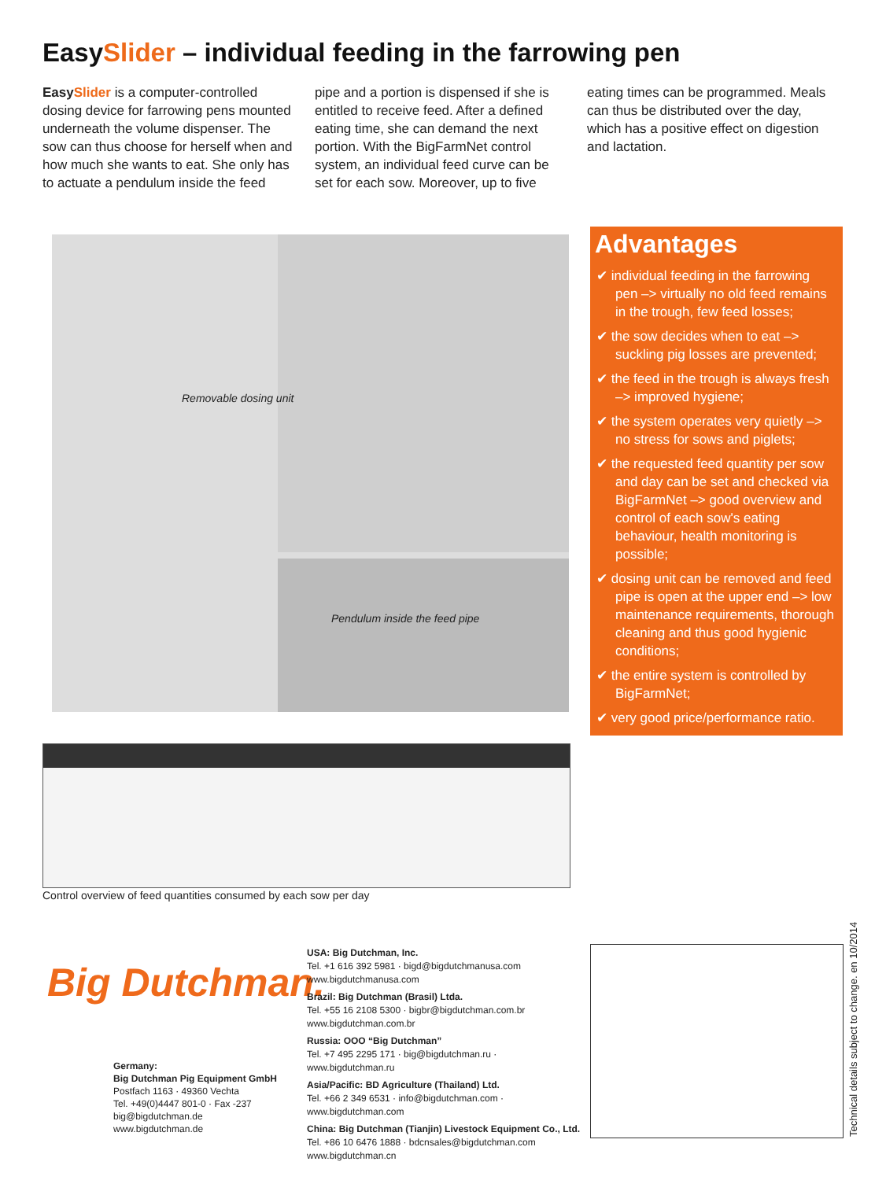EasySlider – individual feeding in the farrowing pen
EasySlider is a computer-controlled dosing device for farrowing pens mounted underneath the volume dispenser. The sow can thus choose for herself when and how much she wants to eat. She only has to actuate a pendulum inside the feed pipe and a portion is dispensed if she is entitled to receive feed. After a defined eating time, she can demand the next portion. With the BigFarmNet control system, an individual feed curve can be set for each sow. Moreover, up to five eating times can be programmed. Meals can thus be distributed over the day, which has a positive effect on digestion and lactation.
Removable dosing unit
Pendulum inside the feed pipe
Advantages
✔ individual feeding in the farrowing pen –> virtually no old feed remains in the trough, few feed losses;
✔ the sow decides when to eat –> suckling pig losses are prevented;
✔ the feed in the trough is always fresh –> improved hygiene;
✔ the system operates very quietly –> no stress for sows and piglets;
✔ the requested feed quantity per sow and day can be set and checked via BigFarmNet –> good overview and control of each sow's eating behaviour, health monitoring is possible;
✔ dosing unit can be removed and feed pipe is open at the upper end –> low maintenance requirements, thorough cleaning and thus good hygienic conditions;
✔ the entire system is controlled by BigFarmNet;
✔ very good price/performance ratio.
Control overview of feed quantities consumed by each sow per day
Big Dutchman.
Germany:
Big Dutchman Pig Equipment GmbH
Postfach 1163 · 49360 Vechta
Tel. +49(0)4447 801-0 · Fax -237
big@bigdutchman.de
www.bigdutchman.de
USA: Big Dutchman, Inc.
Tel. +1 616 392 5981 · bigd@bigdutchmanusa.com
www.bigdutchmanusa.com
Brazil: Big Dutchman (Brasil) Ltda.
Tel. +55 16 2108 5300 · bigbr@bigdutchman.com.br
www.bigdutchman.com.br
Russia: OOO “Big Dutchman”
Tel. +7 495 2295 171 · big@bigdutchman.ru · www.bigdutchman.ru
Asia/Pacific: BD Agriculture (Thailand) Ltd.
Tel. +66 2 349 6531 · info@bigdutchman.com · www.bigdutchman.com
China: Big Dutchman (Tianjin) Livestock Equipment Co., Ltd.
Tel. +86 10 6476 1888 · bdcnsales@bigdutchman.com
www.bigdutchman.cn
Technical details subject to change. en 10/2014